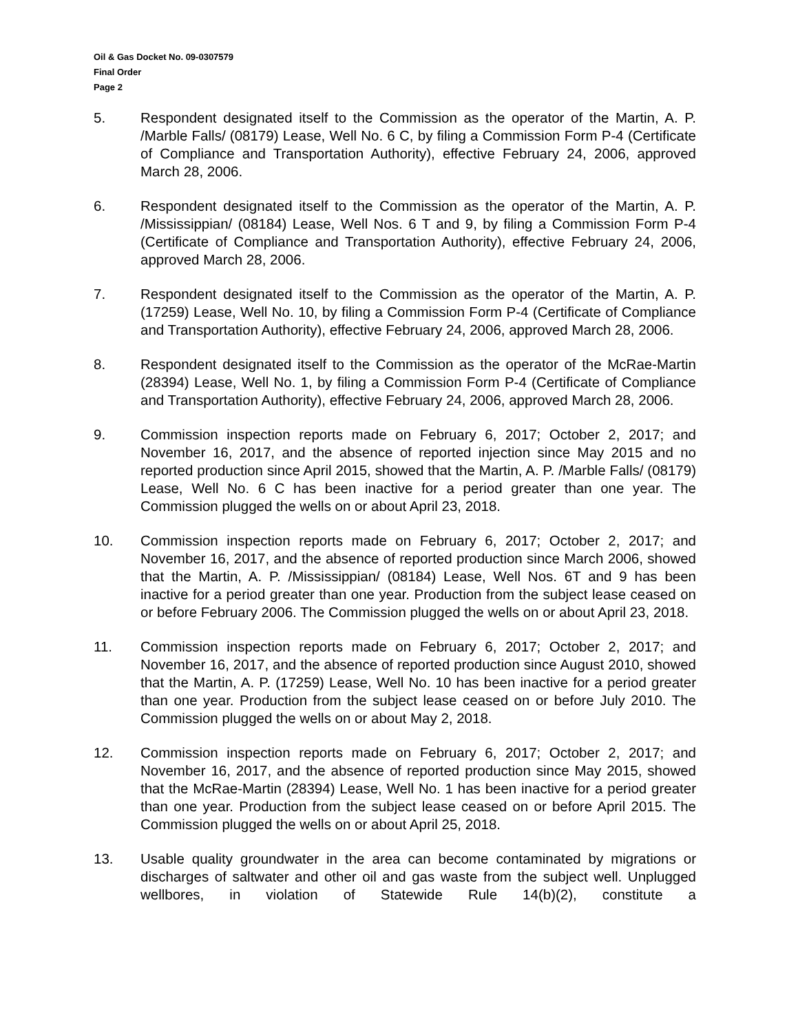Oil & Gas Docket No. 09-0307579
Final Order
Page 2
5. Respondent designated itself to the Commission as the operator of the Martin, A. P. /Marble Falls/ (08179) Lease, Well No. 6 C, by filing a Commission Form P-4 (Certificate of Compliance and Transportation Authority), effective February 24, 2006, approved March 28, 2006.
6. Respondent designated itself to the Commission as the operator of the Martin, A. P. /Mississippian/ (08184) Lease, Well Nos. 6 T and 9, by filing a Commission Form P-4 (Certificate of Compliance and Transportation Authority), effective February 24, 2006, approved March 28, 2006.
7. Respondent designated itself to the Commission as the operator of the Martin, A. P. (17259) Lease, Well No. 10, by filing a Commission Form P-4 (Certificate of Compliance and Transportation Authority), effective February 24, 2006, approved March 28, 2006.
8. Respondent designated itself to the Commission as the operator of the McRae-Martin (28394) Lease, Well No. 1, by filing a Commission Form P-4 (Certificate of Compliance and Transportation Authority), effective February 24, 2006, approved March 28, 2006.
9. Commission inspection reports made on February 6, 2017; October 2, 2017; and November 16, 2017, and the absence of reported injection since May 2015 and no reported production since April 2015, showed that the Martin, A. P. /Marble Falls/ (08179) Lease, Well No. 6 C has been inactive for a period greater than one year. The Commission plugged the wells on or about April 23, 2018.
10. Commission inspection reports made on February 6, 2017; October 2, 2017; and November 16, 2017, and the absence of reported production since March 2006, showed that the Martin, A. P. /Mississippian/ (08184) Lease, Well Nos. 6T and 9 has been inactive for a period greater than one year. Production from the subject lease ceased on or before February 2006. The Commission plugged the wells on or about April 23, 2018.
11. Commission inspection reports made on February 6, 2017; October 2, 2017; and November 16, 2017, and the absence of reported production since August 2010, showed that the Martin, A. P. (17259) Lease, Well No. 10 has been inactive for a period greater than one year. Production from the subject lease ceased on or before July 2010. The Commission plugged the wells on or about May 2, 2018.
12. Commission inspection reports made on February 6, 2017; October 2, 2017; and November 16, 2017, and the absence of reported production since May 2015, showed that the McRae-Martin (28394) Lease, Well No. 1 has been inactive for a period greater than one year. Production from the subject lease ceased on or before April 2015. The Commission plugged the wells on or about April 25, 2018.
13. Usable quality groundwater in the area can become contaminated by migrations or discharges of saltwater and other oil and gas waste from the subject well. Unplugged wellbores, in violation of Statewide Rule 14(b)(2), constitute a